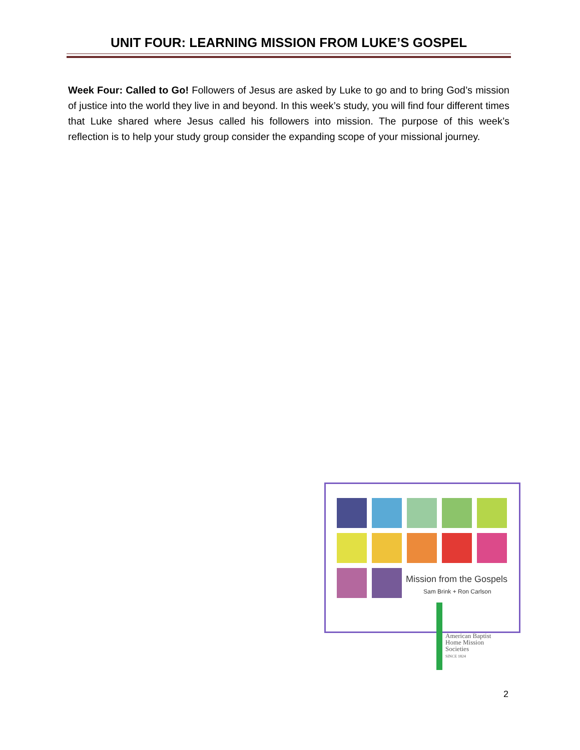UNIT FOUR: LEARNING MISSION FROM LUKE’S GOSPEL
Week Four: Called to Go! Followers of Jesus are asked by Luke to go and to bring God’s mission of justice into the world they live in and beyond. In this week’s study, you will find four different times that Luke shared where Jesus called his followers into mission. The purpose of this week’s reflection is to help your study group consider the expanding scope of your missional journey.
Mission from the Gospels
Sam Brink + Ron Carlson
American Baptist
Home Mission
Societies
SINCE 1824
2